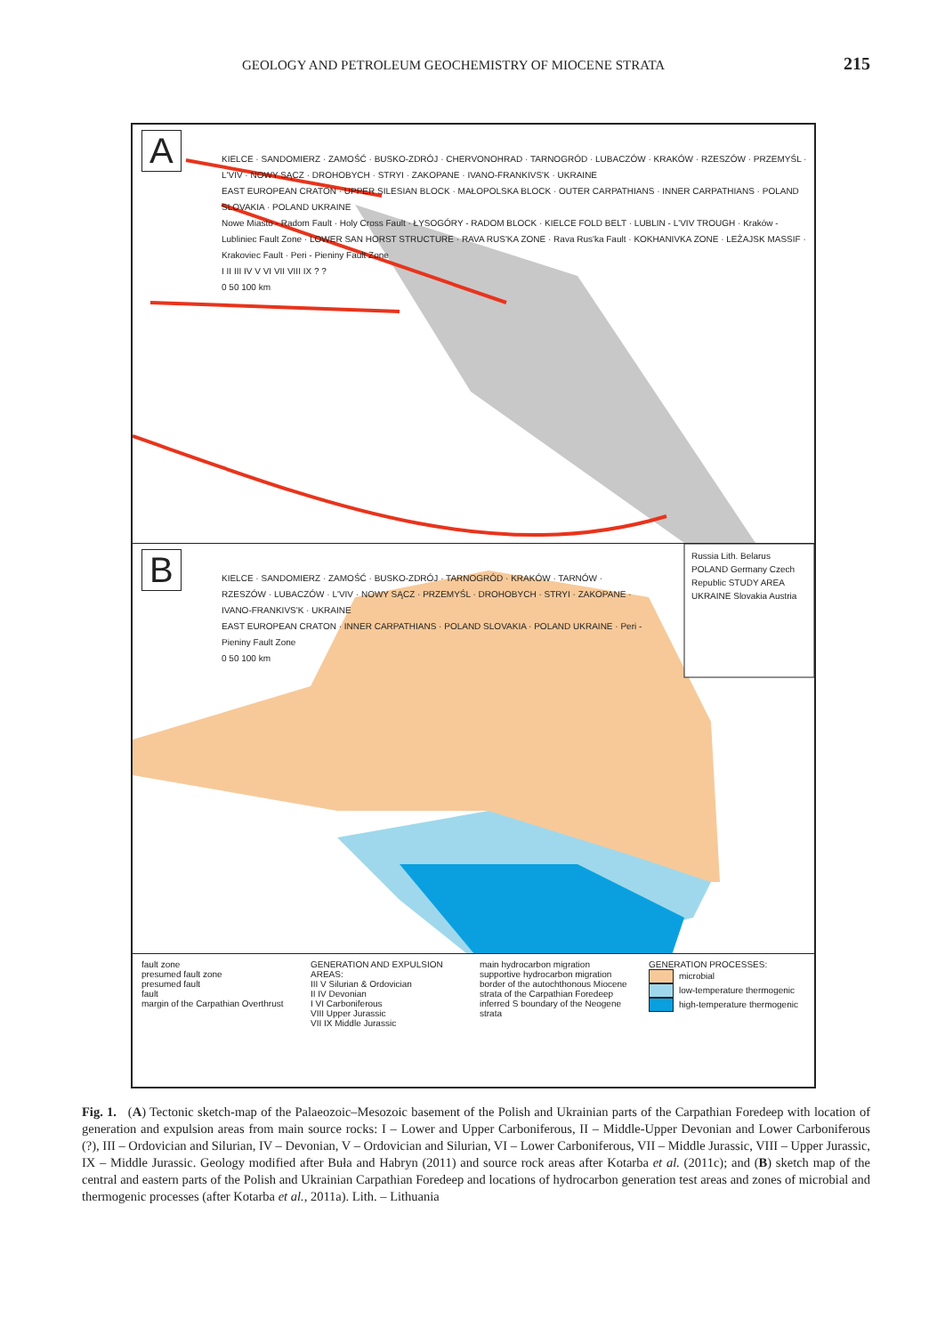GEOLOGY AND PETROLEUM GEOCHEMISTRY OF MIOCENE STRATA 215
A
KIELCE · SANDOMIERZ · ZAMOŚĆ · BUSKO-ZDRÓJ · CHERVONOHRAD · TARNOGRÓD · LUBACZÓW · KRAKÓW · RZESZÓW · PRZEMYŚL · L'VIV · NOWY SĄCZ · DROHOBYCH · STRYI · ZAKOPANE · IVANO-FRANKIVS'K · UKRAINE
EAST EUROPEAN CRATON · UPPER SILESIAN BLOCK · MAŁOPOLSKA BLOCK · OUTER CARPATHIANS · INNER CARPATHIANS · POLAND SLOVAKIA · POLAND UKRAINE
Nowe Miasto - Radom Fault · Holy Cross Fault · ŁYSOGÓRY - RADOM BLOCK · KIELCE FOLD BELT · LUBLIN - L'VIV TROUGH · Kraków - Lubliniec Fault Zone · LOWER SAN HORST STRUCTURE · RAVA RUS'KA ZONE · Rava Rus'ka Fault · KOKHANIVKA ZONE · LEŻAJSK MASSIF · Krakoviec Fault · Peri - Pieniny Fault Zone
I II III IV V VI VII VIII IX ? ?
0 50 100 km
B
KIELCE · SANDOMIERZ · ZAMOŚĆ · BUSKO-ZDRÓJ · TARNOGRÓD · KRAKÓW · TARNÓW · RZESZÓW · LUBACZÓW · L'VIV · NOWY SĄCZ · PRZEMYŚL · DROHOBYCH · STRYI · ZAKOPANE · IVANO-FRANKIVS'K · UKRAINE
EAST EUROPEAN CRATON · INNER CARPATHIANS · POLAND SLOVAKIA · POLAND UKRAINE · Peri - Pieniny Fault Zone
0 50 100 km
Russia Lith. Belarus POLAND Germany Czech Republic STUDY AREA UKRAINE Slovakia Austria
fault zone
presumed fault zone
presumed fault
fault
margin of the Carpathian Overthrust
GENERATION AND EXPULSION AREAS:
III V Silurian & Ordovician
II IV Devonian
I VI Carboniferous
VIII Upper Jurassic
VII IX Middle Jurassic
main hydrocarbon migration
supportive hydrocarbon migration
border of the autochthonous Miocene strata of the Carpathian Foredeep
inferred S boundary of the Neogene strata
GENERATION PROCESSES:
microbial
low-temperature thermogenic
high-temperature thermogenic
Fig. 1. (A) Tectonic sketch-map of the Palaeozoic–Mesozoic basement of the Polish and Ukrainian parts of the Carpathian Foredeep with location of generation and expulsion areas from main source rocks: I – Lower and Upper Carboniferous, II – Middle-Upper Devonian and Lower Carboniferous (?), III – Ordovician and Silurian, IV – Devonian, V – Ordovician and Silurian, VI – Lower Carboniferous, VII – Middle Jurassic, VIII – Upper Jurassic, IX – Middle Jurassic. Geology modified after Buła and Habryn (2011) and source rock areas after Kotarba et al. (2011c); and (B) sketch map of the central and eastern parts of the Polish and Ukrainian Carpathian Foredeep and locations of hydrocarbon generation test areas and zones of microbial and thermogenic processes (after Kotarba et al., 2011a). Lith. – Lithuania